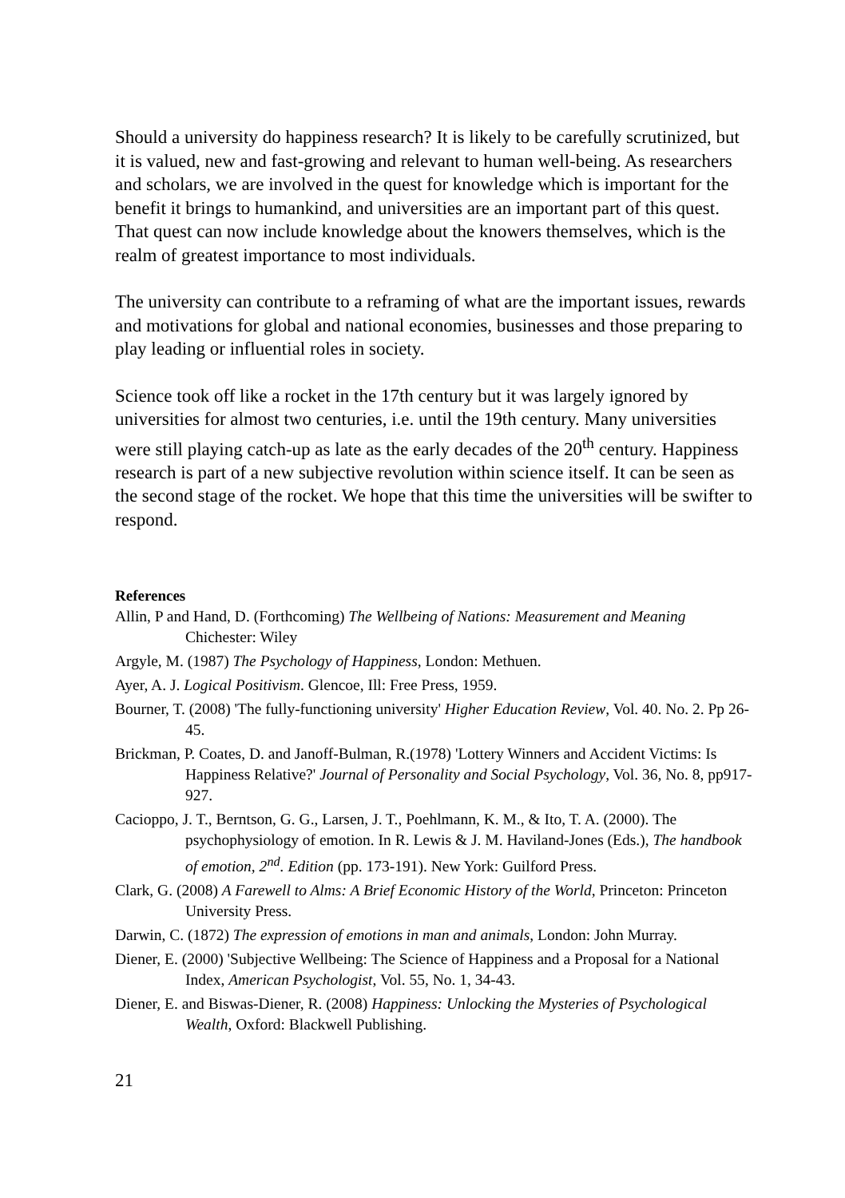Should a university do happiness research? It is likely to be carefully scrutinized, but it is valued, new and fast-growing and relevant to human well-being. As researchers and scholars, we are involved in the quest for knowledge which is important for the benefit it brings to humankind, and universities are an important part of this quest. That quest can now include knowledge about the knowers themselves, which is the realm of greatest importance to most individuals.
The university can contribute to a reframing of what are the important issues, rewards and motivations for global and national economies, businesses and those preparing to play leading or influential roles in society.
Science took off like a rocket in the 17th century but it was largely ignored by universities for almost two centuries, i.e. until the 19th century. Many universities were still playing catch-up as late as the early decades of the 20<sup>th</sup> century. Happiness research is part of a new subjective revolution within science itself. It can be seen as the second stage of the rocket. We hope that this time the universities will be swifter to respond.
References
Allin, P and Hand, D. (Forthcoming) The Wellbeing of Nations: Measurement and Meaning Chichester: Wiley
Argyle, M. (1987) The Psychology of Happiness, London: Methuen.
Ayer, A. J. Logical Positivism. Glencoe, Ill: Free Press, 1959.
Bourner, T. (2008) 'The fully-functioning university' Higher Education Review, Vol. 40. No. 2. Pp 26-45.
Brickman, P. Coates, D. and Janoff-Bulman, R.(1978) 'Lottery Winners and Accident Victims: Is Happiness Relative?' Journal of Personality and Social Psychology, Vol. 36, No. 8, pp917-927.
Cacioppo, J. T., Berntson, G. G., Larsen, J. T., Poehlmann, K. M., & Ito, T. A. (2000). The psychophysiology of emotion. In R. Lewis & J. M. Haviland-Jones (Eds.), The handbook of emotion, 2<sup>nd</sup>. Edition (pp. 173-191). New York: Guilford Press.
Clark, G. (2008) A Farewell to Alms: A Brief Economic History of the World, Princeton: Princeton University Press.
Darwin, C. (1872) The expression of emotions in man and animals, London: John Murray.
Diener, E. (2000) 'Subjective Wellbeing: The Science of Happiness and a Proposal for a National Index, American Psychologist, Vol. 55, No. 1, 34-43.
Diener, E. and Biswas-Diener, R. (2008) Happiness: Unlocking the Mysteries of Psychological Wealth, Oxford: Blackwell Publishing.
21